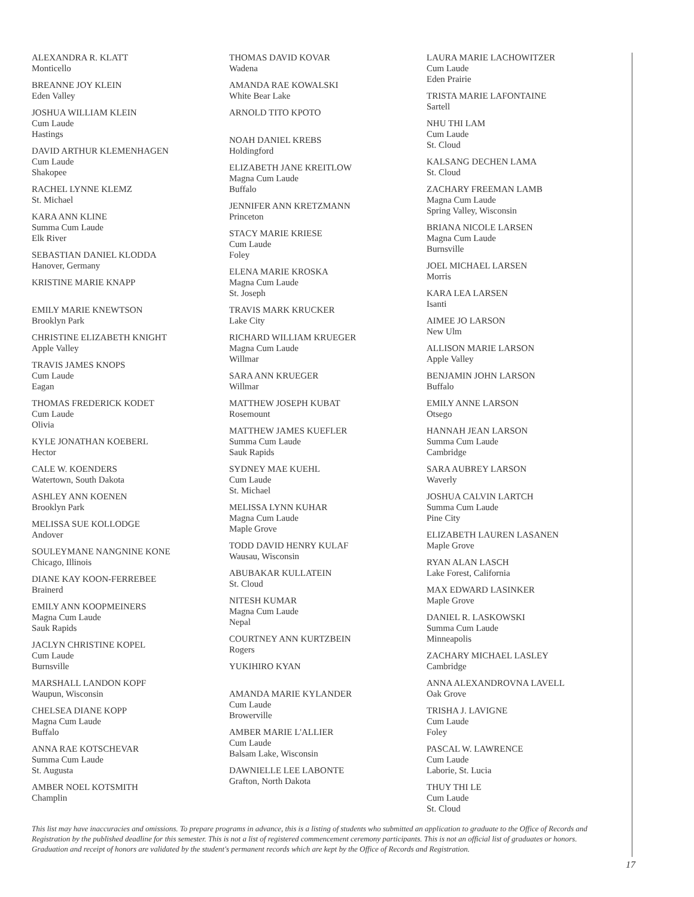ALEXANDRA R. KLATT
Monticello
BREANNE JOY KLEIN
Eden Valley
JOSHUA WILLIAM KLEIN
Cum Laude
Hastings
DAVID ARTHUR KLEMENHAGEN
Cum Laude
Shakopee
RACHEL LYNNE KLEMZ
St. Michael
KARA ANN KLINE
Summa Cum Laude
Elk River
SEBASTIAN DANIEL KLODDA
Hanover, Germany
KRISTINE MARIE KNAPP
EMILY MARIE KNEWTSON
Brooklyn Park
CHRISTINE ELIZABETH KNIGHT
Apple Valley
TRAVIS JAMES KNOPS
Cum Laude
Eagan
THOMAS FREDERICK KODET
Cum Laude
Olivia
KYLE JONATHAN KOEBERL
Hector
CALE W. KOENDERS
Watertown, South Dakota
ASHLEY ANN KOENEN
Brooklyn Park
MELISSA SUE KOLLODGE
Andover
SOULEYMANE NANGNINE KONE
Chicago, Illinois
DIANE KAY KOON-FERREBEE
Brainerd
EMILY ANN KOOPMEINERS
Magna Cum Laude
Sauk Rapids
JACLYN CHRISTINE KOPEL
Cum Laude
Burnsville
MARSHALL LANDON KOPF
Waupun, Wisconsin
CHELSEA DIANE KOPP
Magna Cum Laude
Buffalo
ANNA RAE KOTSCHEVAR
Summa Cum Laude
St. Augusta
AMBER NOEL KOTSMITH
Champlin
THOMAS DAVID KOVAR
Wadena
AMANDA RAE KOWALSKI
White Bear Lake
ARNOLD TITO KPOTO
NOAH DANIEL KREBS
Holdingford
ELIZABETH JANE KREITLOW
Magna Cum Laude
Buffalo
JENNIFER ANN KRETZMANN
Princeton
STACY MARIE KRIESE
Cum Laude
Foley
ELENA MARIE KROSKA
Magna Cum Laude
St. Joseph
TRAVIS MARK KRUCKER
Lake City
RICHARD WILLIAM KRUEGER
Magna Cum Laude
Willmar
SARA ANN KRUEGER
Willmar
MATTHEW JOSEPH KUBAT
Rosemount
MATTHEW JAMES KUEFLER
Summa Cum Laude
Sauk Rapids
SYDNEY MAE KUEHL
Cum Laude
St. Michael
MELISSA LYNN KUHAR
Magna Cum Laude
Maple Grove
TODD DAVID HENRY KULAF
Wausau, Wisconsin
ABUBAKAR KULLATEIN
St. Cloud
NITESH KUMAR
Magna Cum Laude
Nepal
COURTNEY ANN KURTZBEIN
Rogers
YUKIHIRO KYAN
AMANDA MARIE KYLANDER
Cum Laude
Browerville
AMBER MARIE L'ALLIER
Cum Laude
Balsam Lake, Wisconsin
DAWNIELLE LEE LABONTE
Grafton, North Dakota
LAURA MARIE LACHOWITZER
Cum Laude
Eden Prairie
TRISTA MARIE LAFONTAINE
Sartell
NHU THI LAM
Cum Laude
St. Cloud
KALSANG DECHEN LAMA
St. Cloud
ZACHARY FREEMAN LAMB
Magna Cum Laude
Spring Valley, Wisconsin
BRIANA NICOLE LARSEN
Magna Cum Laude
Burnsville
JOEL MICHAEL LARSEN
Morris
KARA LEA LARSEN
Isanti
AIMEE JO LARSON
New Ulm
ALLISON MARIE LARSON
Apple Valley
BENJAMIN JOHN LARSON
Buffalo
EMILY ANNE LARSON
Otsego
HANNAH JEAN LARSON
Summa Cum Laude
Cambridge
SARA AUBREY LARSON
Waverly
JOSHUA CALVIN LARTCH
Summa Cum Laude
Pine City
ELIZABETH LAUREN LASANEN
Maple Grove
RYAN ALAN LASCH
Lake Forest, California
MAX EDWARD LASINKER
Maple Grove
DANIEL R. LASKOWSKI
Summa Cum Laude
Minneapolis
ZACHARY MICHAEL LASLEY
Cambridge
ANNA ALEXANDROVNA LAVELL
Oak Grove
TRISHA J. LAVIGNE
Cum Laude
Foley
PASCAL W. LAWRENCE
Cum Laude
Laborie, St. Lucia
THUY THI LE
Cum Laude
St. Cloud
This list may have inaccuracies and omissions. To prepare programs in advance, this is a listing of students who submitted an application to graduate to the Office of Records and Registration by the published deadline for this semester. This is not a list of registered commencement ceremony participants. This is not an official list of graduates or honors. Graduation and receipt of honors are validated by the student's permanent records which are kept by the Office of Records and Registration.
17